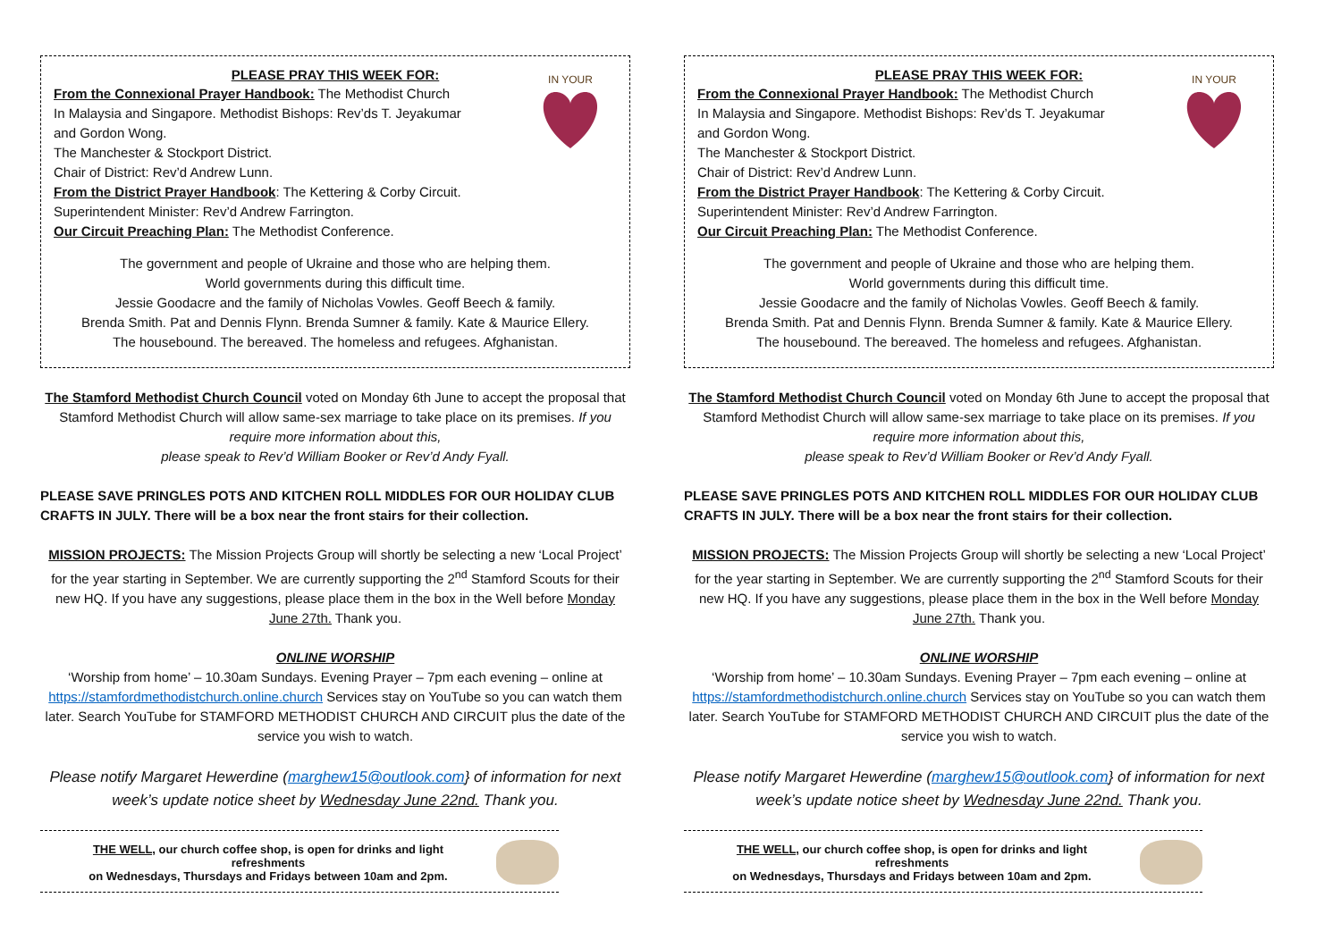IN YOUR
PLEASE PRAY THIS WEEK FOR:
From the Connexional Prayer Handbook: The Methodist Church
In Malaysia and Singapore. Methodist Bishops: Rev’ds T. Jeyakumar
and Gordon Wong.
The Manchester & Stockport District.
Chair of District: Rev’d Andrew Lunn.
From the District Prayer Handbook: The Kettering & Corby Circuit.
Superintendent Minister: Rev’d Andrew Farrington.
Our Circuit Preaching Plan: The Methodist Conference.
The government and people of Ukraine and those who are helping them.
World governments during this difficult time.
Jessie Goodacre and the family of Nicholas Vowles. Geoff Beech & family.
Brenda Smith. Pat and Dennis Flynn. Brenda Sumner & family. Kate & Maurice Ellery.
The housebound. The bereaved. The homeless and refugees. Afghanistan.
The Stamford Methodist Church Council voted on Monday 6th June to accept the proposal that Stamford Methodist Church will allow same-sex marriage to take place on its premises. If you require more information about this,
please speak to Rev’d William Booker or Rev’d Andy Fyall.
PLEASE SAVE PRINGLES POTS AND KITCHEN ROLL MIDDLES FOR OUR HOLIDAY CLUB CRAFTS IN JULY. There will be a box near the front stairs for their collection.
MISSION PROJECTS: The Mission Projects Group will shortly be selecting a new ‘Local Project’ for the year starting in September. We are currently supporting the 2<sup>nd</sup> Stamford Scouts for their new HQ. If you have any suggestions, please place them in the box in the Well before Monday June 27th. Thank you.
ONLINE WORSHIP
‘Worship from home’ – 10.30am Sundays. Evening Prayer – 7pm each evening – online at https://stamfordmethodistchurch.online.church Services stay on YouTube so you can watch them later. Search YouTube for STAMFORD METHODIST CHURCH AND CIRCUIT plus the date of the service you wish to watch.
Please notify Margaret Hewerdine (marghew15@outlook.com} of information for next week’s update notice sheet by Wednesday June 22nd. Thank you.
THE WELL, our church coffee shop, is open for drinks and light refreshments
on Wednesdays, Thursdays and Fridays between 10am and 2pm.
IN YOUR
PLEASE PRAY THIS WEEK FOR:
From the Connexional Prayer Handbook: The Methodist Church
In Malaysia and Singapore. Methodist Bishops: Rev’ds T. Jeyakumar
and Gordon Wong.
The Manchester & Stockport District.
Chair of District: Rev’d Andrew Lunn.
From the District Prayer Handbook: The Kettering & Corby Circuit.
Superintendent Minister: Rev’d Andrew Farrington.
Our Circuit Preaching Plan: The Methodist Conference.
The government and people of Ukraine and those who are helping them.
World governments during this difficult time.
Jessie Goodacre and the family of Nicholas Vowles. Geoff Beech & family.
Brenda Smith. Pat and Dennis Flynn. Brenda Sumner & family. Kate & Maurice Ellery.
The housebound. The bereaved. The homeless and refugees. Afghanistan.
The Stamford Methodist Church Council voted on Monday 6th June to accept the proposal that Stamford Methodist Church will allow same-sex marriage to take place on its premises. If you require more information about this,
please speak to Rev’d William Booker or Rev’d Andy Fyall.
PLEASE SAVE PRINGLES POTS AND KITCHEN ROLL MIDDLES FOR OUR HOLIDAY CLUB CRAFTS IN JULY. There will be a box near the front stairs for their collection.
MISSION PROJECTS: The Mission Projects Group will shortly be selecting a new ‘Local Project’ for the year starting in September. We are currently supporting the 2<sup>nd</sup> Stamford Scouts for their new HQ. If you have any suggestions, please place them in the box in the Well before Monday June 27th. Thank you.
ONLINE WORSHIP
‘Worship from home’ – 10.30am Sundays. Evening Prayer – 7pm each evening – online at https://stamfordmethodistchurch.online.church Services stay on YouTube so you can watch them later. Search YouTube for STAMFORD METHODIST CHURCH AND CIRCUIT plus the date of the service you wish to watch.
Please notify Margaret Hewerdine (marghew15@outlook.com} of information for next week’s update notice sheet by Wednesday June 22nd. Thank you.
THE WELL, our church coffee shop, is open for drinks and light refreshments
on Wednesdays, Thursdays and Fridays between 10am and 2pm.